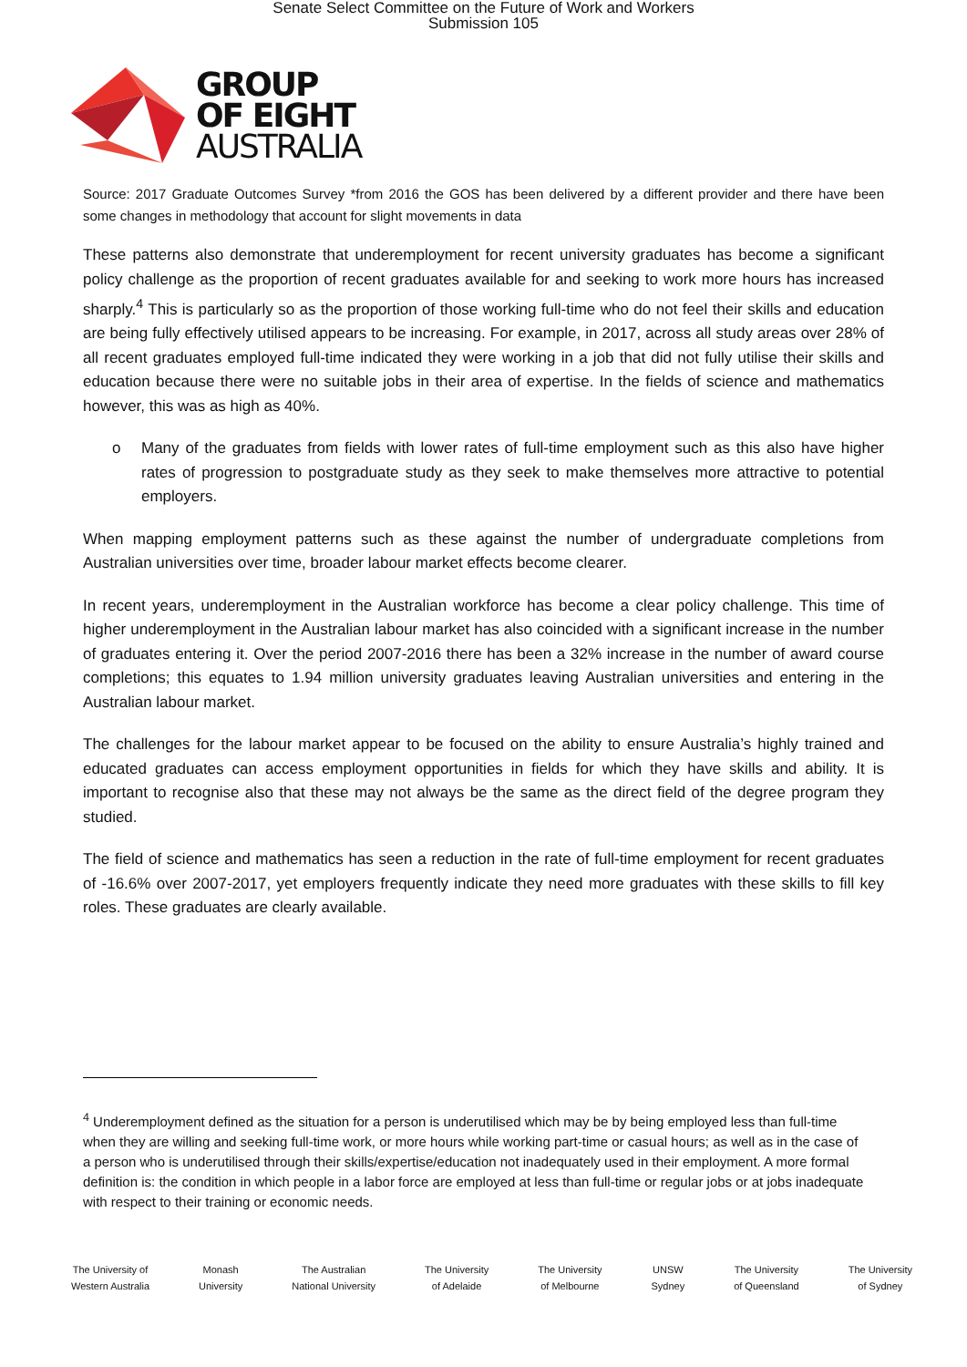Senate Select Committee on the Future of Work and Workers
Submission 105
GROUP
OF EIGHT
AUSTRALIA
Source: 2017 Graduate Outcomes Survey *from 2016 the GOS has been delivered by a different provider and there have been some changes in methodology that account for slight movements in data
These patterns also demonstrate that underemployment for recent university graduates has become a significant policy challenge as the proportion of recent graduates available for and seeking to work more hours has increased sharply.<sup>4</sup> This is particularly so as the proportion of those working full-time who do not feel their skills and education are being fully effectively utilised appears to be increasing. For example, in 2017, across all study areas over 28% of all recent graduates employed full-time indicated they were working in a job that did not fully utilise their skills and education because there were no suitable jobs in their area of expertise. In the fields of science and mathematics however, this was as high as 40%.
o Many of the graduates from fields with lower rates of full-time employment such as this also have higher rates of progression to postgraduate study as they seek to make themselves more attractive to potential employers.
When mapping employment patterns such as these against the number of undergraduate completions from Australian universities over time, broader labour market effects become clearer.
In recent years, underemployment in the Australian workforce has become a clear policy challenge. This time of higher underemployment in the Australian labour market has also coincided with a significant increase in the number of graduates entering it. Over the period 2007-2016 there has been a 32% increase in the number of award course completions; this equates to 1.94 million university graduates leaving Australian universities and entering in the Australian labour market.
The challenges for the labour market appear to be focused on the ability to ensure Australia’s highly trained and educated graduates can access employment opportunities in fields for which they have skills and ability. It is important to recognise also that these may not always be the same as the direct field of the degree program they studied.
The field of science and mathematics has seen a reduction in the rate of full-time employment for recent graduates of -16.6% over 2007-2017, yet employers frequently indicate they need more graduates with these skills to fill key roles. These graduates are clearly available.
<sup>4</sup> Underemployment defined as the situation for a person is underutilised which may be by being employed less than full-time when they are willing and seeking full-time work, or more hours while working part-time or casual hours; as well as in the case of a person who is underutilised through their skills/expertise/education not inadequately used in their employment. A more formal definition is: the condition in which people in a labor force are employed at less than full-time or regular jobs or at jobs inadequate with respect to their training or economic needs.
The University of
Western Australia
Monash
University
The Australian
National University
The University
of Adelaide
The University
of Melbourne
UNSW
Sydney
The University
of Queensland
The University
of Sydney